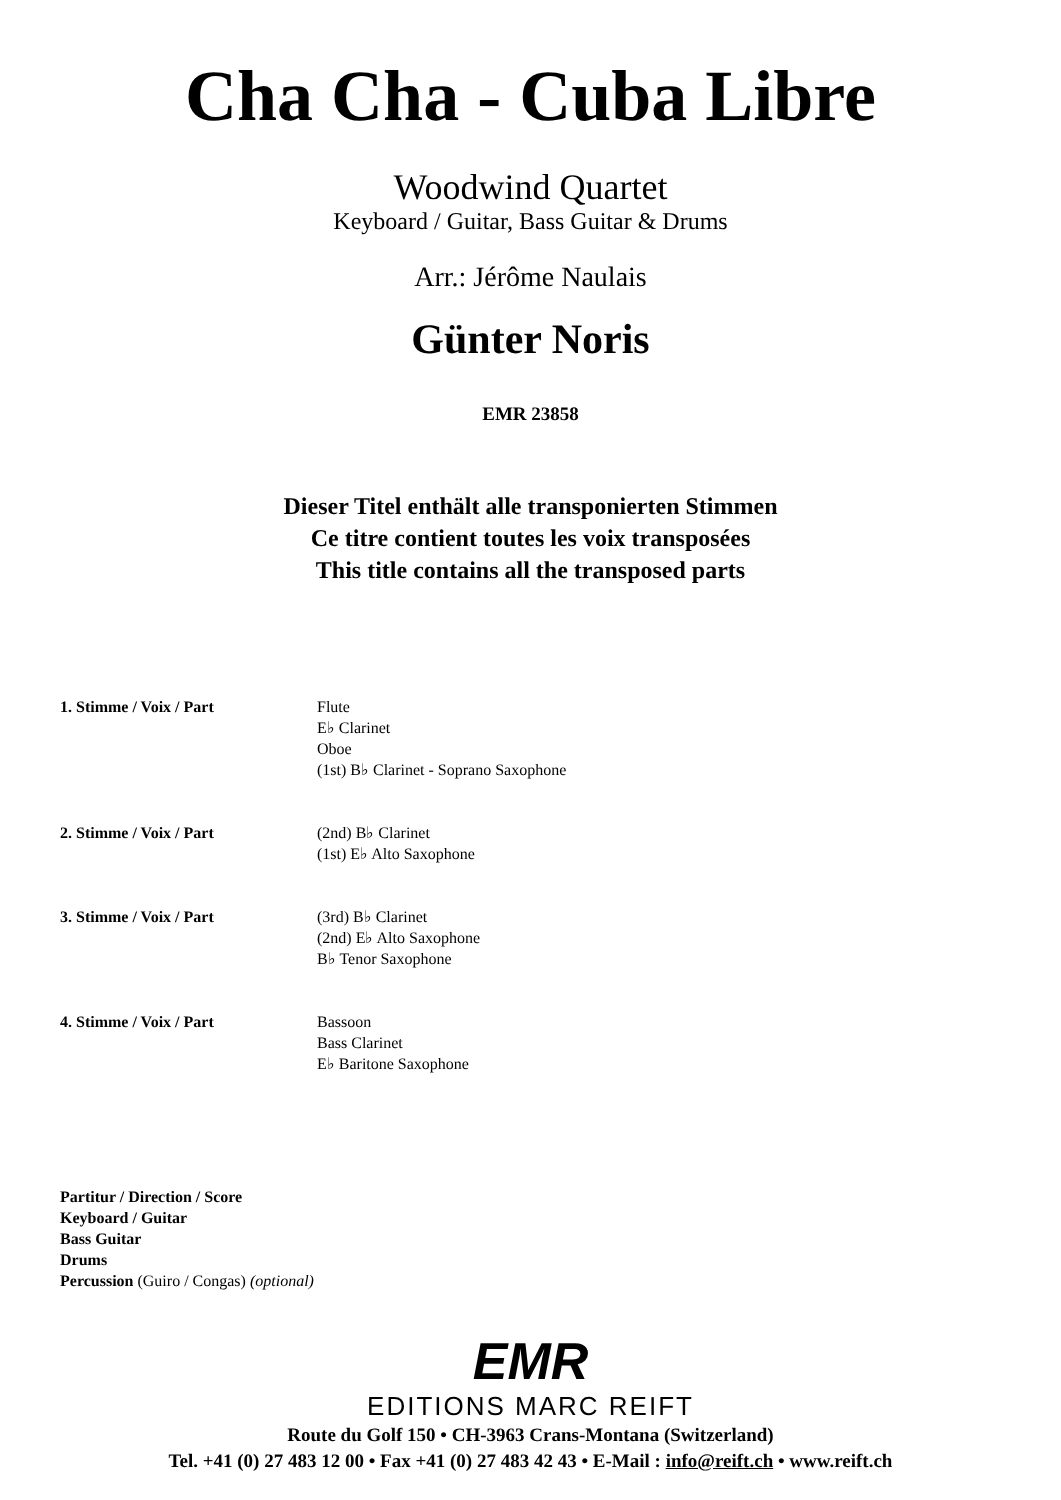Cha Cha - Cuba Libre
Woodwind Quartet
Keyboard / Guitar, Bass Guitar & Drums
Arr.: Jérôme Naulais
Günter Noris
EMR 23858
Dieser Titel enthält alle transponierten Stimmen
Ce titre contient toutes les voix transposées
This title contains all the transposed parts
| 1. Stimme / Voix / Part | Flute E♭ Clarinet Oboe (1st) B♭ Clarinet - Soprano Saxophone |
| 2. Stimme / Voix / Part | (2nd) B♭ Clarinet (1st) E♭ Alto Saxophone |
| 3. Stimme / Voix / Part | (3rd) B♭ Clarinet (2nd) E♭ Alto Saxophone B♭ Tenor Saxophone |
| 4. Stimme / Voix / Part | Bassoon Bass Clarinet E♭ Baritone Saxophone |
Partitur / Direction / Score
Keyboard / Guitar
Bass Guitar
Drums
Percussion (Guiro / Congas) (optional)
EMR
EDITIONS MARC REIFT
Route du Golf 150 • CH-3963 Crans-Montana (Switzerland)
Tel. +41 (0) 27 483 12 00 • Fax +41 (0) 27 483 42 43 • E-Mail : info@reift.ch • www.reift.ch